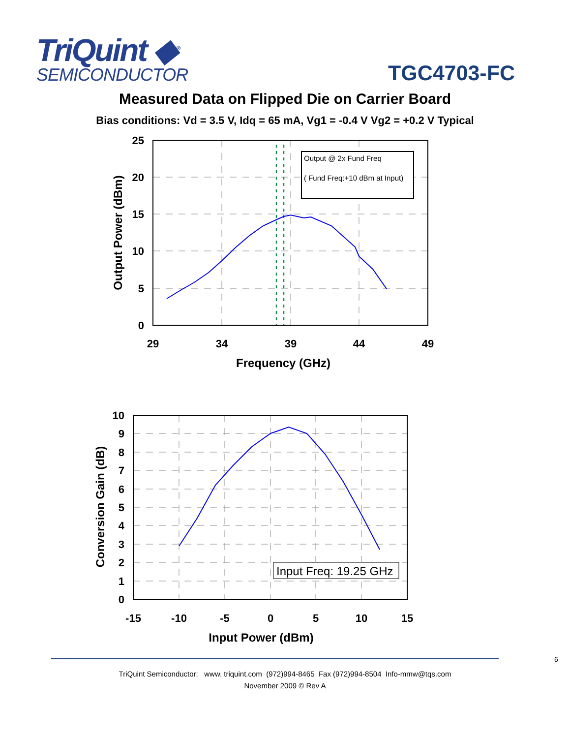TriQuint ◆<sup>®</sup>
SEMICONDUCTOR
TGC4703-FC
Measured Data on Flipped Die on Carrier Board
Bias conditions: Vd = 3.5 V, Idq = 65 mA, Vg1 = -0.4 V Vg2 = +0.2 V Typical
Output @ 2x Fund Freq
( Fund Freq:+10 dBm at Input)
25
20
15
10
5
0
29
34
39
44
49
Frequency (GHz)
Output Power (dBm)
Input Freq: 19.25 GHz
10
9
8
7
6
5
4
3
2
1
0
-15
-10
-5
0
5
10
15
Input Power (dBm)
Conversion Gain (dB)
6
TriQuint Semiconductor: www. triquint.com (972)994-8465 Fax (972)994-8504 Info-mmw@tqs.com
November 2009 © Rev A